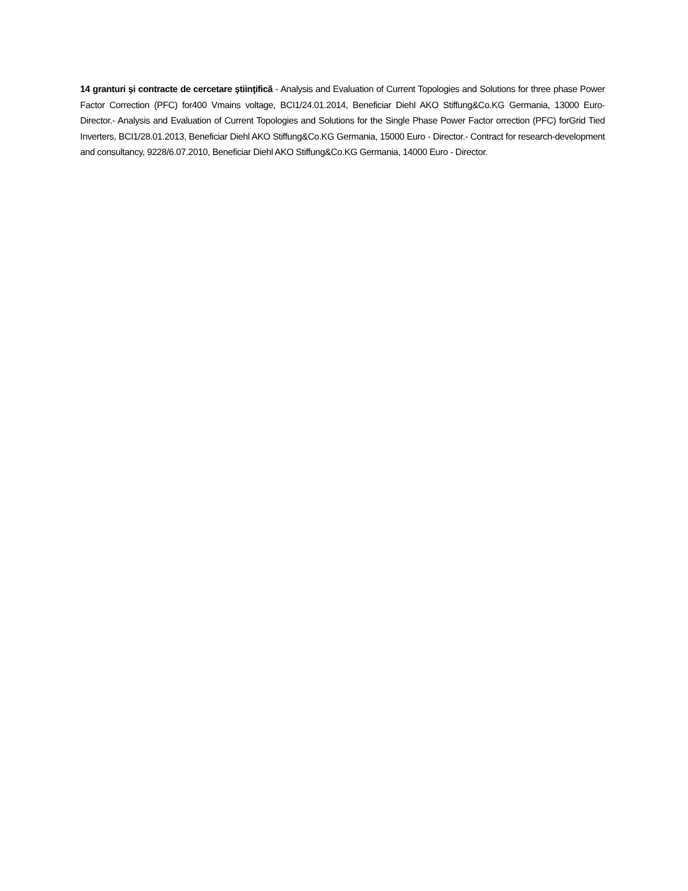14 granturi şi contracte de cercetare ştiinţifică - Analysis and Evaluation of Current Topologies and Solutions for three phase Power Factor Correction (PFC) for400 Vmains voltage, BCI1/24.01.2014, Beneficiar Diehl AKO Stiffung&Co.KG Germania, 13000 Euro- Director.- Analysis and Evaluation of Current Topologies and Solutions for the Single Phase Power Factor orrection (PFC) forGrid Tied Inverters, BCI1/28.01.2013, Beneficiar Diehl AKO Stiffung&Co.KG Germania, 15000 Euro - Director.- Contract for research-development and consultancy, 9228/6.07.2010, Beneficiar Diehl AKO Stiffung&Co.KG Germania, 14000 Euro - Director.